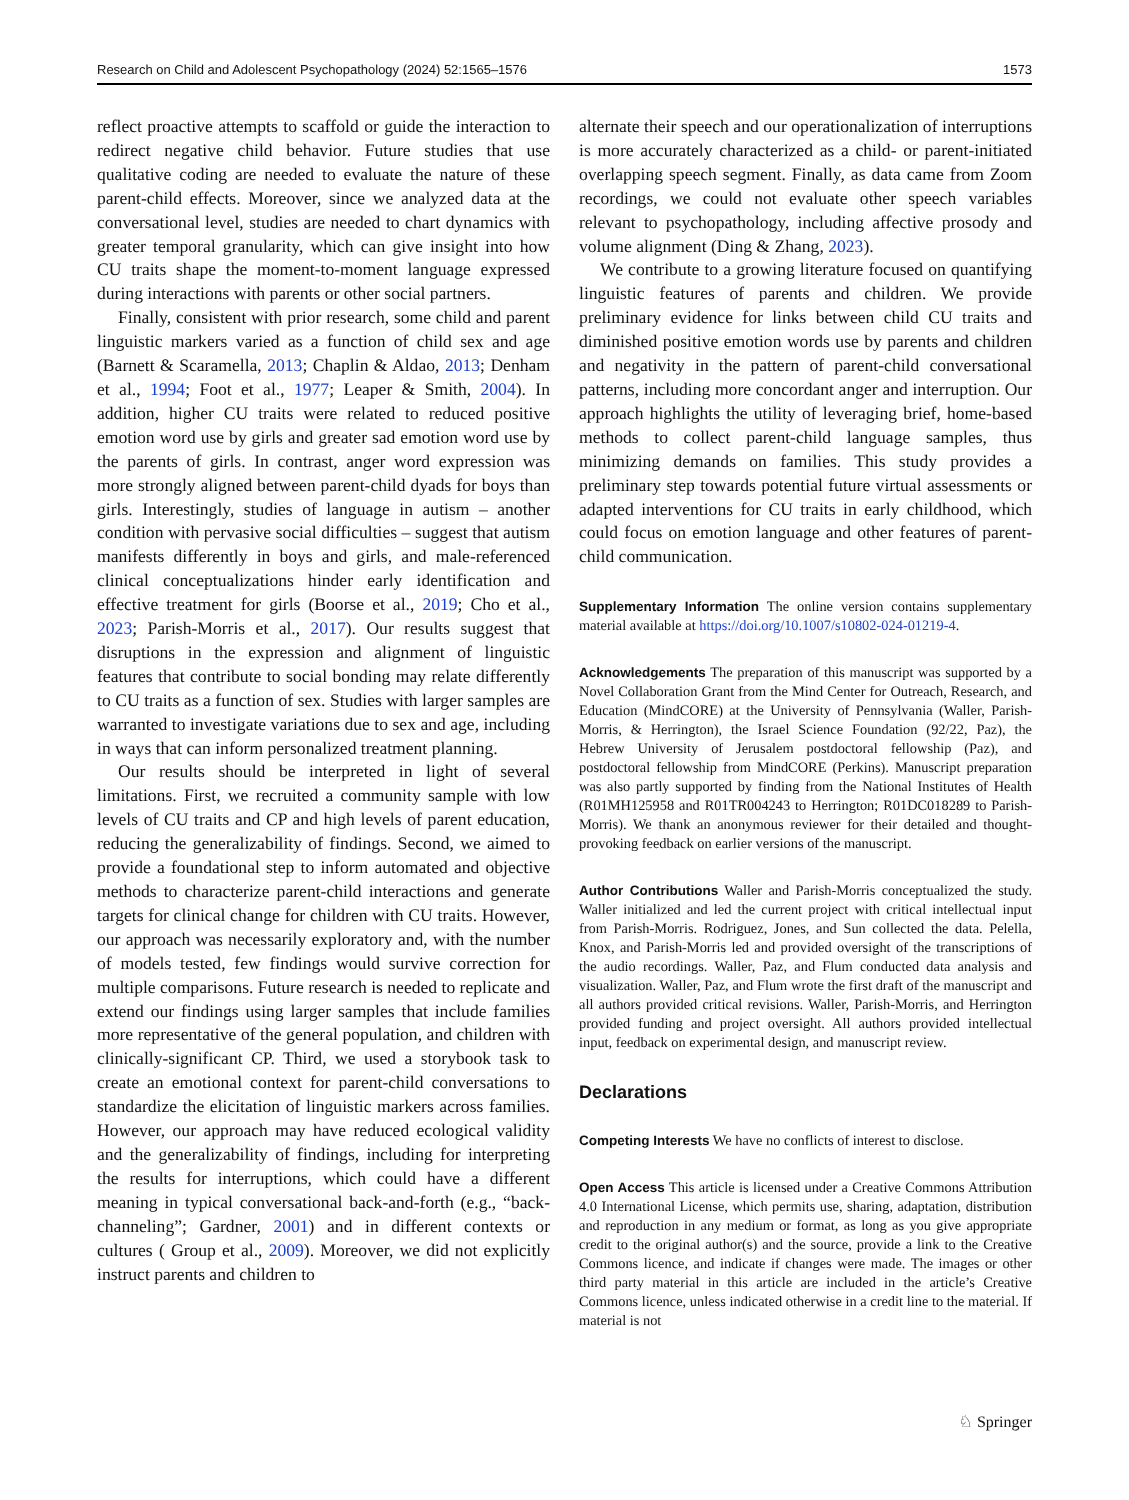Research on Child and Adolescent Psychopathology (2024) 52:1565–1576 1573
reflect proactive attempts to scaffold or guide the interaction to redirect negative child behavior. Future studies that use qualitative coding are needed to evaluate the nature of these parent-child effects. Moreover, since we analyzed data at the conversational level, studies are needed to chart dynamics with greater temporal granularity, which can give insight into how CU traits shape the moment-to-moment language expressed during interactions with parents or other social partners.
Finally, consistent with prior research, some child and parent linguistic markers varied as a function of child sex and age (Barnett & Scaramella, 2013; Chaplin & Aldao, 2013; Denham et al., 1994; Foot et al., 1977; Leaper & Smith, 2004). In addition, higher CU traits were related to reduced positive emotion word use by girls and greater sad emotion word use by the parents of girls. In contrast, anger word expression was more strongly aligned between parent-child dyads for boys than girls. Interestingly, studies of language in autism – another condition with pervasive social difficulties – suggest that autism manifests differently in boys and girls, and male-referenced clinical conceptualizations hinder early identification and effective treatment for girls (Boorse et al., 2019; Cho et al., 2023; Parish-Morris et al., 2017). Our results suggest that disruptions in the expression and alignment of linguistic features that contribute to social bonding may relate differently to CU traits as a function of sex. Studies with larger samples are warranted to investigate variations due to sex and age, including in ways that can inform personalized treatment planning.
Our results should be interpreted in light of several limitations. First, we recruited a community sample with low levels of CU traits and CP and high levels of parent education, reducing the generalizability of findings. Second, we aimed to provide a foundational step to inform automated and objective methods to characterize parent-child interactions and generate targets for clinical change for children with CU traits. However, our approach was necessarily exploratory and, with the number of models tested, few findings would survive correction for multiple comparisons. Future research is needed to replicate and extend our findings using larger samples that include families more representative of the general population, and children with clinically-significant CP. Third, we used a storybook task to create an emotional context for parent-child conversations to standardize the elicitation of linguistic markers across families. However, our approach may have reduced ecological validity and the generalizability of findings, including for interpreting the results for interruptions, which could have a different meaning in typical conversational back-and-forth (e.g., “back-channeling”; Gardner, 2001) and in different contexts or cultures ( Group et al., 2009). Moreover, we did not explicitly instruct parents and children to
alternate their speech and our operationalization of interruptions is more accurately characterized as a child- or parent-initiated overlapping speech segment. Finally, as data came from Zoom recordings, we could not evaluate other speech variables relevant to psychopathology, including affective prosody and volume alignment (Ding & Zhang, 2023).
We contribute to a growing literature focused on quantifying linguistic features of parents and children. We provide preliminary evidence for links between child CU traits and diminished positive emotion words use by parents and children and negativity in the pattern of parent-child conversational patterns, including more concordant anger and interruption. Our approach highlights the utility of leveraging brief, home-based methods to collect parent-child language samples, thus minimizing demands on families. This study provides a preliminary step towards potential future virtual assessments or adapted interventions for CU traits in early childhood, which could focus on emotion language and other features of parent-child communication.
Supplementary Information The online version contains supplementary material available at https://doi.org/10.1007/s10802-024-01219-4.
Acknowledgements The preparation of this manuscript was supported by a Novel Collaboration Grant from the Mind Center for Outreach, Research, and Education (MindCORE) at the University of Pennsylvania (Waller, Parish-Morris, & Herrington), the Israel Science Foundation (92/22, Paz), the Hebrew University of Jerusalem postdoctoral fellowship (Paz), and postdoctoral fellowship from MindCORE (Perkins). Manuscript preparation was also partly supported by finding from the National Institutes of Health (R01MH125958 and R01TR004243 to Herrington; R01DC018289 to Parish-Morris). We thank an anonymous reviewer for their detailed and thought-provoking feedback on earlier versions of the manuscript.
Author Contributions Waller and Parish-Morris conceptualized the study. Waller initialized and led the current project with critical intellectual input from Parish-Morris. Rodriguez, Jones, and Sun collected the data. Pelella, Knox, and Parish-Morris led and provided oversight of the transcriptions of the audio recordings. Waller, Paz, and Flum conducted data analysis and visualization. Waller, Paz, and Flum wrote the first draft of the manuscript and all authors provided critical revisions. Waller, Parish-Morris, and Herrington provided funding and project oversight. All authors provided intellectual input, feedback on experimental design, and manuscript review.
Declarations
Competing Interests We have no conflicts of interest to disclose.
Open Access This article is licensed under a Creative Commons Attribution 4.0 International License, which permits use, sharing, adaptation, distribution and reproduction in any medium or format, as long as you give appropriate credit to the original author(s) and the source, provide a link to the Creative Commons licence, and indicate if changes were made. The images or other third party material in this article are included in the article’s Creative Commons licence, unless indicated otherwise in a credit line to the material. If material is not
♘ Springer